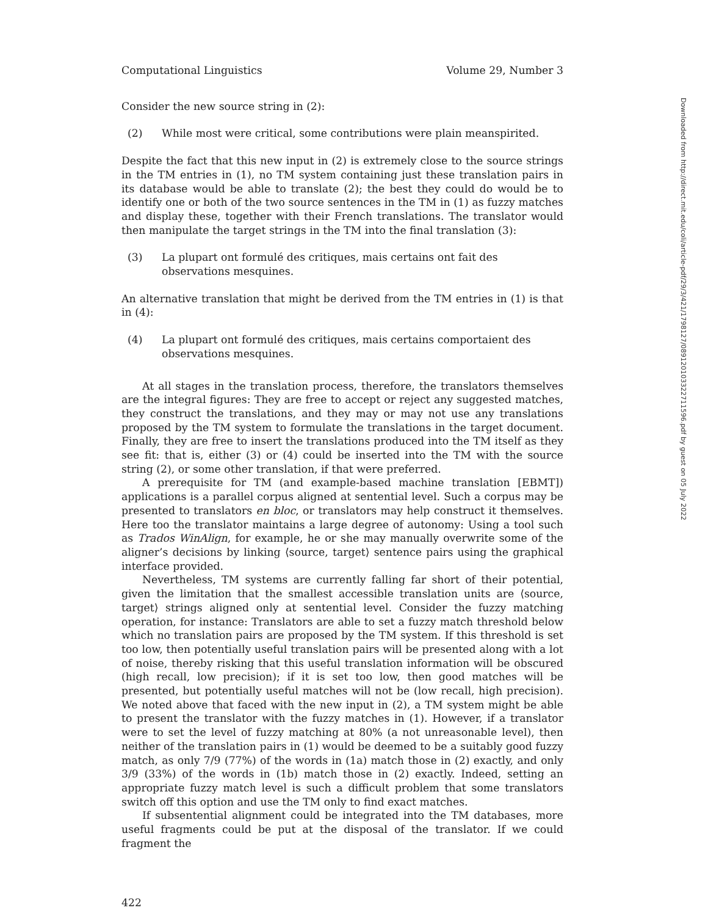Computational Linguistics Volume 29, Number 3
Consider the new source string in (2):
(2) While most were critical, some contributions were plain meanspirited.
Despite the fact that this new input in (2) is extremely close to the source strings in the TM entries in (1), no TM system containing just these translation pairs in its database would be able to translate (2); the best they could do would be to identify one or both of the two source sentences in the TM in (1) as fuzzy matches and display these, together with their French translations. The translator would then manipulate the target strings in the TM into the final translation (3):
(3) La plupart ont formulé des critiques, mais certains ont fait des
observations mesquines.
An alternative translation that might be derived from the TM entries in (1) is that in (4):
(4) La plupart ont formulé des critiques, mais certains comportaient des
observations mesquines.
At all stages in the translation process, therefore, the translators themselves are the integral figures: They are free to accept or reject any suggested matches, they construct the translations, and they may or may not use any translations proposed by the TM system to formulate the translations in the target document. Finally, they are free to insert the translations produced into the TM itself as they see fit: that is, either (3) or (4) could be inserted into the TM with the source string (2), or some other translation, if that were preferred.
A prerequisite for TM (and example-based machine translation [EBMT]) applications is a parallel corpus aligned at sentential level. Such a corpus may be presented to translators en bloc, or translators may help construct it themselves. Here too the translator maintains a large degree of autonomy: Using a tool such as Trados WinAlign, for example, he or she may manually overwrite some of the aligner’s decisions by linking ⟨source, target⟩ sentence pairs using the graphical interface provided.
Nevertheless, TM systems are currently falling far short of their potential, given the limitation that the smallest accessible translation units are ⟨source, target⟩ strings aligned only at sentential level. Consider the fuzzy matching operation, for instance: Translators are able to set a fuzzy match threshold below which no translation pairs are proposed by the TM system. If this threshold is set too low, then potentially useful translation pairs will be presented along with a lot of noise, thereby risking that this useful translation information will be obscured (high recall, low precision); if it is set too low, then good matches will be presented, but potentially useful matches will not be (low recall, high precision). We noted above that faced with the new input in (2), a TM system might be able to present the translator with the fuzzy matches in (1). However, if a translator were to set the level of fuzzy matching at 80% (a not unreasonable level), then neither of the translation pairs in (1) would be deemed to be a suitably good fuzzy match, as only 7/9 (77%) of the words in (1a) match those in (2) exactly, and only 3/9 (33%) of the words in (1b) match those in (2) exactly. Indeed, setting an appropriate fuzzy match level is such a difficult problem that some translators switch off this option and use the TM only to find exact matches.
If subsentential alignment could be integrated into the TM databases, more useful fragments could be put at the disposal of the translator. If we could fragment the
422
Downloaded from http://direct.mit.edu/coli/article-pdf/29/3/421/1798127/089120103322711596.pdf by guest on 05 July 2022